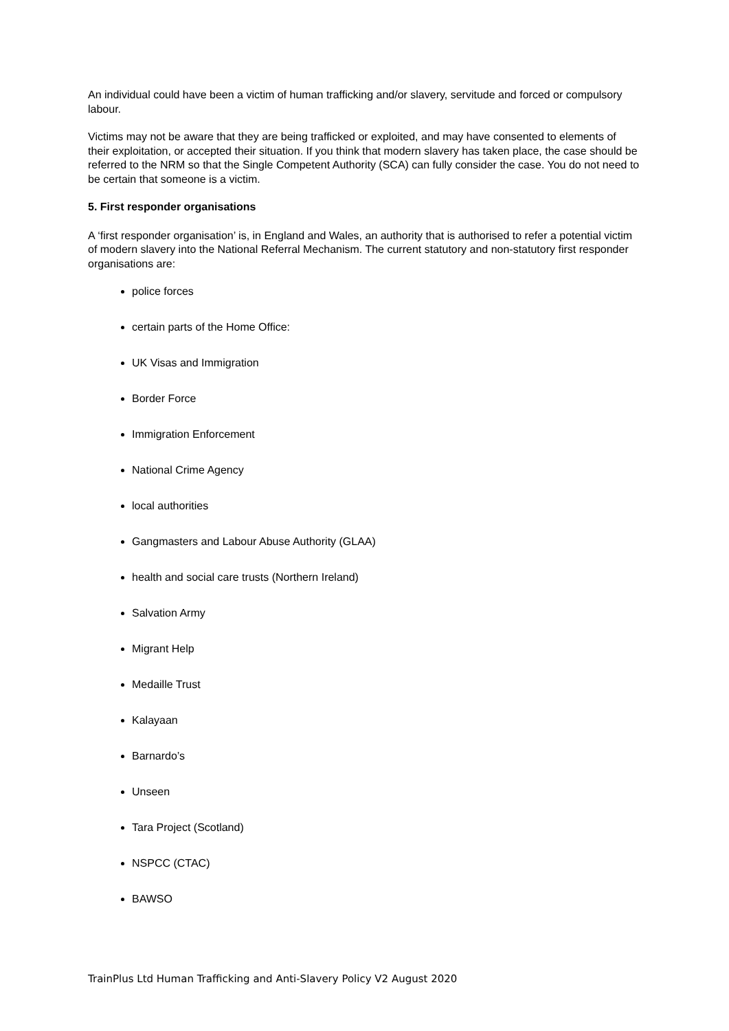An individual could have been a victim of human trafficking and/or slavery, servitude and forced or compulsory labour.
Victims may not be aware that they are being trafficked or exploited, and may have consented to elements of their exploitation, or accepted their situation. If you think that modern slavery has taken place, the case should be referred to the NRM so that the Single Competent Authority (SCA) can fully consider the case. You do not need to be certain that someone is a victim.
5. First responder organisations
A ‘first responder organisation’ is, in England and Wales, an authority that is authorised to refer a potential victim of modern slavery into the National Referral Mechanism. The current statutory and non-statutory first responder organisations are:
police forces
certain parts of the Home Office:
UK Visas and Immigration
Border Force
Immigration Enforcement
National Crime Agency
local authorities
Gangmasters and Labour Abuse Authority (GLAA)
health and social care trusts (Northern Ireland)
Salvation Army
Migrant Help
Medaille Trust
Kalayaan
Barnardo’s
Unseen
Tara Project (Scotland)
NSPCC (CTAC)
BAWSO
TrainPlus Ltd Human Trafficking and Anti-Slavery Policy V2 August 2020